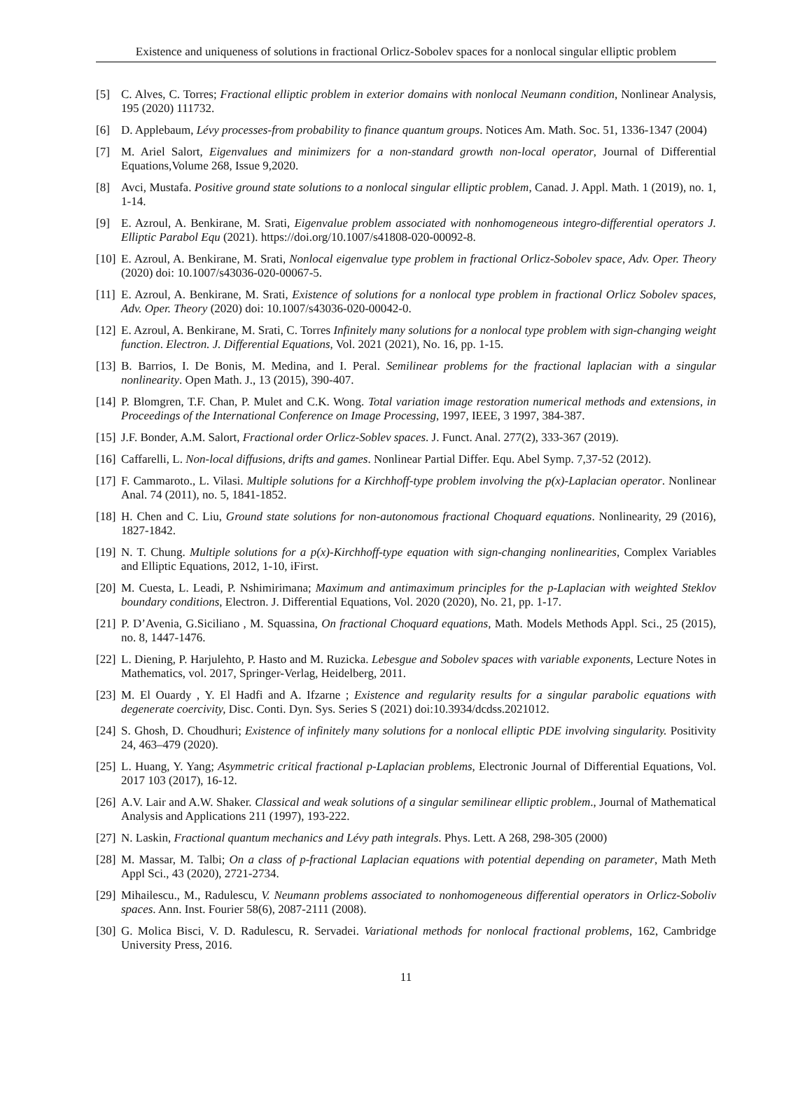Existence and uniqueness of solutions in fractional Orlicz-Sobolev spaces for a nonlocal singular elliptic problem
[5] C. Alves, C. Torres; Fractional elliptic problem in exterior domains with nonlocal Neumann condition, Nonlinear Analysis, 195 (2020) 111732.
[6] D. Applebaum, Lévy processes-from probability to finance quantum groups. Notices Am. Math. Soc. 51, 1336-1347 (2004)
[7] M. Ariel Salort, Eigenvalues and minimizers for a non-standard growth non-local operator, Journal of Differential Equations,Volume 268, Issue 9,2020.
[8] Avci, Mustafa. Positive ground state solutions to a nonlocal singular elliptic problem, Canad. J. Appl. Math. 1 (2019), no. 1, 1-14.
[9] E. Azroul, A. Benkirane, M. Srati, Eigenvalue problem associated with nonhomogeneous integro-differential operators J. Elliptic Parabol Equ (2021). https://doi.org/10.1007/s41808-020-00092-8.
[10] E. Azroul, A. Benkirane, M. Srati, Nonlocal eigenvalue type problem in fractional Orlicz-Sobolev space, Adv. Oper. Theory (2020) doi: 10.1007/s43036-020-00067-5.
[11] E. Azroul, A. Benkirane, M. Srati, Existence of solutions for a nonlocal type problem in fractional Orlicz Sobolev spaces, Adv. Oper. Theory (2020) doi: 10.1007/s43036-020-00042-0.
[12] E. Azroul, A. Benkirane, M. Srati, C. Torres Infinitely many solutions for a nonlocal type problem with sign-changing weight function. Electron. J. Differential Equations, Vol. 2021 (2021), No. 16, pp. 1-15.
[13] B. Barrios, I. De Bonis, M. Medina, and I. Peral. Semilinear problems for the fractional laplacian with a singular nonlinearity. Open Math. J., 13 (2015), 390-407.
[14] P. Blomgren, T.F. Chan, P. Mulet and C.K. Wong. Total variation image restoration numerical methods and extensions, in Proceedings of the International Conference on Image Processing, 1997, IEEE, 3 1997, 384-387.
[15] J.F. Bonder, A.M. Salort, Fractional order Orlicz-Soblev spaces. J. Funct. Anal. 277(2), 333-367 (2019).
[16] Caffarelli, L. Non-local diffusions, drifts and games. Nonlinear Partial Differ. Equ. Abel Symp. 7,37-52 (2012).
[17] F. Cammaroto., L. Vilasi. Multiple solutions for a Kirchhoff-type problem involving the p(x)-Laplacian operator. Nonlinear Anal. 74 (2011), no. 5, 1841-1852.
[18] H. Chen and C. Liu, Ground state solutions for non-autonomous fractional Choquard equations. Nonlinearity, 29 (2016), 1827-1842.
[19] N. T. Chung. Multiple solutions for a p(x)-Kirchhoff-type equation with sign-changing nonlinearities, Complex Variables and Elliptic Equations, 2012, 1-10, iFirst.
[20] M. Cuesta, L. Leadi, P. Nshimirimana; Maximum and antimaximum principles for the p-Laplacian with weighted Steklov boundary conditions, Electron. J. Differential Equations, Vol. 2020 (2020), No. 21, pp. 1-17.
[21] P. D’Avenia, G.Siciliano , M. Squassina, On fractional Choquard equations, Math. Models Methods Appl. Sci., 25 (2015), no. 8, 1447-1476.
[22] L. Diening, P. Harjulehto, P. Hasto and M. Ruzicka. Lebesgue and Sobolev spaces with variable exponents, Lecture Notes in Mathematics, vol. 2017, Springer-Verlag, Heidelberg, 2011.
[23] M. El Ouardy , Y. El Hadfi and A. Ifzarne ; Existence and regularity results for a singular parabolic equations with degenerate coercivity, Disc. Conti. Dyn. Sys. Series S (2021) doi:10.3934/dcdss.2021012.
[24] S. Ghosh, D. Choudhuri; Existence of infinitely many solutions for a nonlocal elliptic PDE involving singularity. Positivity 24, 463–479 (2020).
[25] L. Huang, Y. Yang; Asymmetric critical fractional p-Laplacian problems, Electronic Journal of Differential Equations, Vol. 2017 103 (2017), 16-12.
[26] A.V. Lair and A.W. Shaker. Classical and weak solutions of a singular semilinear elliptic problem., Journal of Mathematical Analysis and Applications 211 (1997), 193-222.
[27] N. Laskin, Fractional quantum mechanics and Lévy path integrals. Phys. Lett. A 268, 298-305 (2000)
[28] M. Massar, M. Talbi; On a class of p-fractional Laplacian equations with potential depending on parameter, Math Meth Appl Sci., 43 (2020), 2721-2734.
[29] Mihailescu., M., Radulescu, V. Neumann problems associated to nonhomogeneous differential operators in Orlicz-Soboliv spaces. Ann. Inst. Fourier 58(6), 2087-2111 (2008).
[30] G. Molica Bisci, V. D. Radulescu, R. Servadei. Variational methods for nonlocal fractional problems, 162, Cambridge University Press, 2016.
11